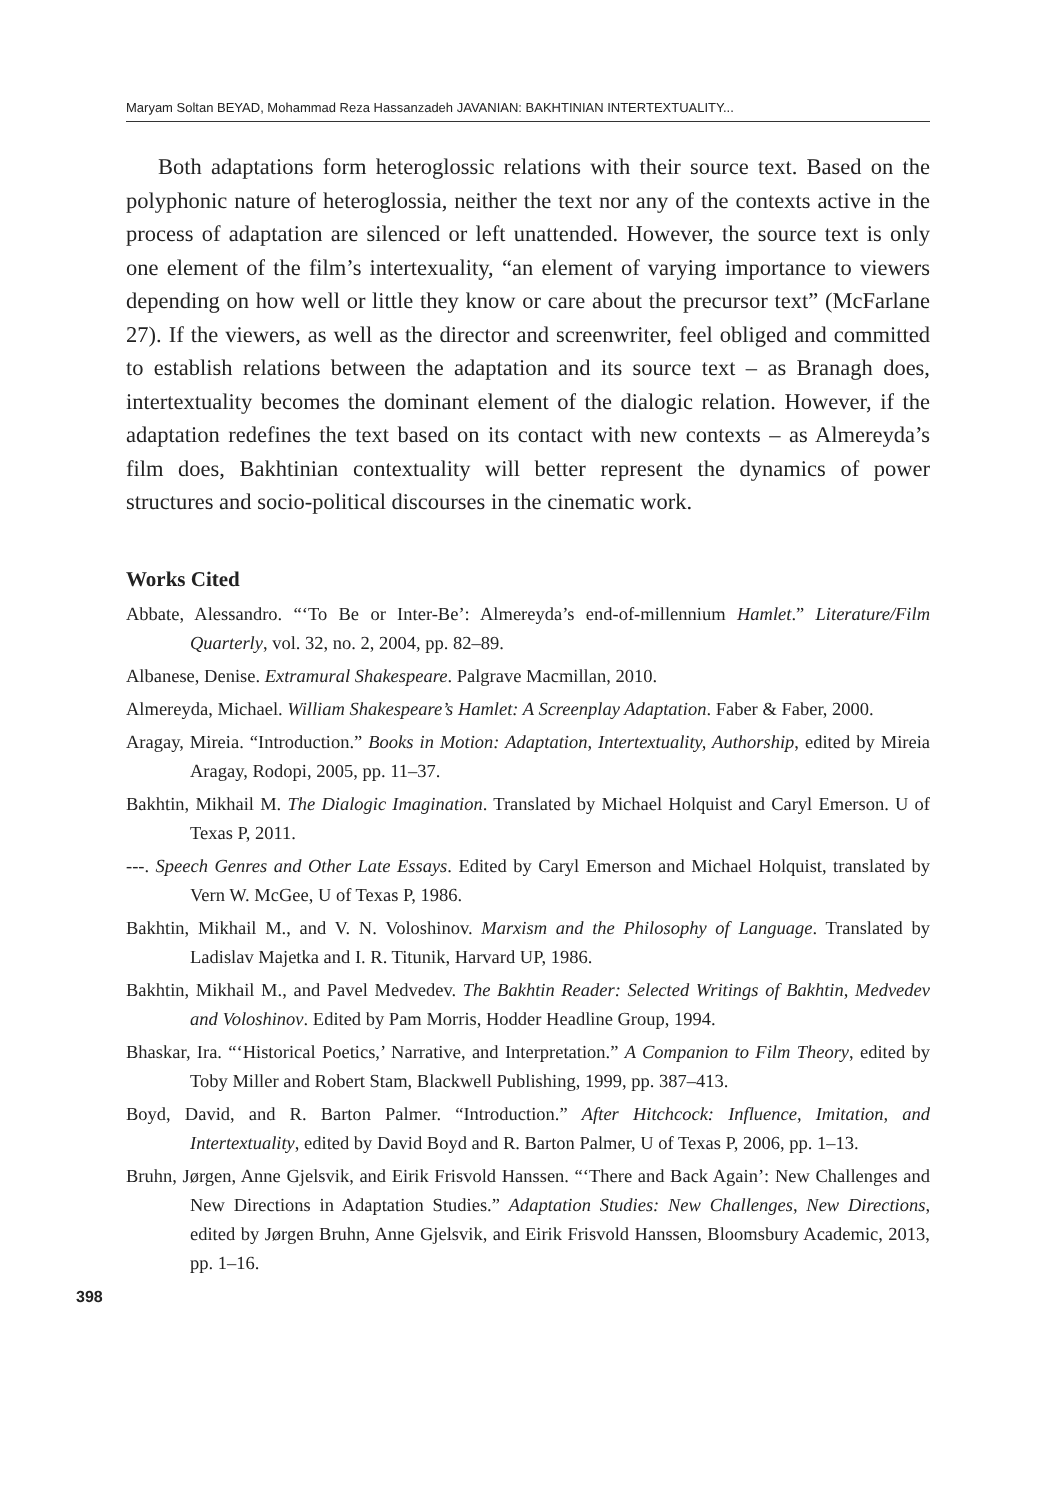Maryam Soltan BEYAD, Mohammad Reza Hassanzadeh JAVANIAN: BAKHTINIAN INTERTEXTUALITY...
Both adaptations form heteroglossic relations with their source text. Based on the polyphonic nature of heteroglossia, neither the text nor any of the contexts active in the process of adaptation are silenced or left unattended. However, the source text is only one element of the film’s intertexuality, “an element of varying importance to viewers depending on how well or little they know or care about the precursor text” (McFarlane 27). If the viewers, as well as the director and screenwriter, feel obliged and committed to establish relations between the adaptation and its source text – as Branagh does, intertextuality becomes the dominant element of the dialogic relation. However, if the adaptation redefines the text based on its contact with new contexts – as Almereyda’s film does, Bakhtinian contextuality will better represent the dynamics of power structures and socio-political discourses in the cinematic work.
Works Cited
Abbate, Alessandro. “‘To Be or Inter-Be’: Almereyda’s end-of-millennium Hamlet.” Literature/Film Quarterly, vol. 32, no. 2, 2004, pp. 82–89.
Albanese, Denise. Extramural Shakespeare. Palgrave Macmillan, 2010.
Almereyda, Michael. William Shakespeare’s Hamlet: A Screenplay Adaptation. Faber & Faber, 2000.
Aragay, Mireia. “Introduction.” Books in Motion: Adaptation, Intertextuality, Authorship, edited by Mireia Aragay, Rodopi, 2005, pp. 11–37.
Bakhtin, Mikhail M. The Dialogic Imagination. Translated by Michael Holquist and Caryl Emerson. U of Texas P, 2011.
---. Speech Genres and Other Late Essays. Edited by Caryl Emerson and Michael Holquist, translated by Vern W. McGee, U of Texas P, 1986.
Bakhtin, Mikhail M., and V. N. Voloshinov. Marxism and the Philosophy of Language. Translated by Ladislav Majetka and I. R. Titunik, Harvard UP, 1986.
Bakhtin, Mikhail M., and Pavel Medvedev. The Bakhtin Reader: Selected Writings of Bakhtin, Medvedev and Voloshinov. Edited by Pam Morris, Hodder Headline Group, 1994.
Bhaskar, Ira. “‘Historical Poetics,’ Narrative, and Interpretation.” A Companion to Film Theory, edited by Toby Miller and Robert Stam, Blackwell Publishing, 1999, pp. 387–413.
Boyd, David, and R. Barton Palmer. “Introduction.” After Hitchcock: Influence, Imitation, and Intertextuality, edited by David Boyd and R. Barton Palmer, U of Texas P, 2006, pp. 1–13.
Bruhn, Jørgen, Anne Gjelsvik, and Eirik Frisvold Hanssen. “‘There and Back Again’: New Challenges and New Directions in Adaptation Studies.” Adaptation Studies: New Challenges, New Directions, edited by Jørgen Bruhn, Anne Gjelsvik, and Eirik Frisvold Hanssen, Bloomsbury Academic, 2013, pp. 1–16.
398